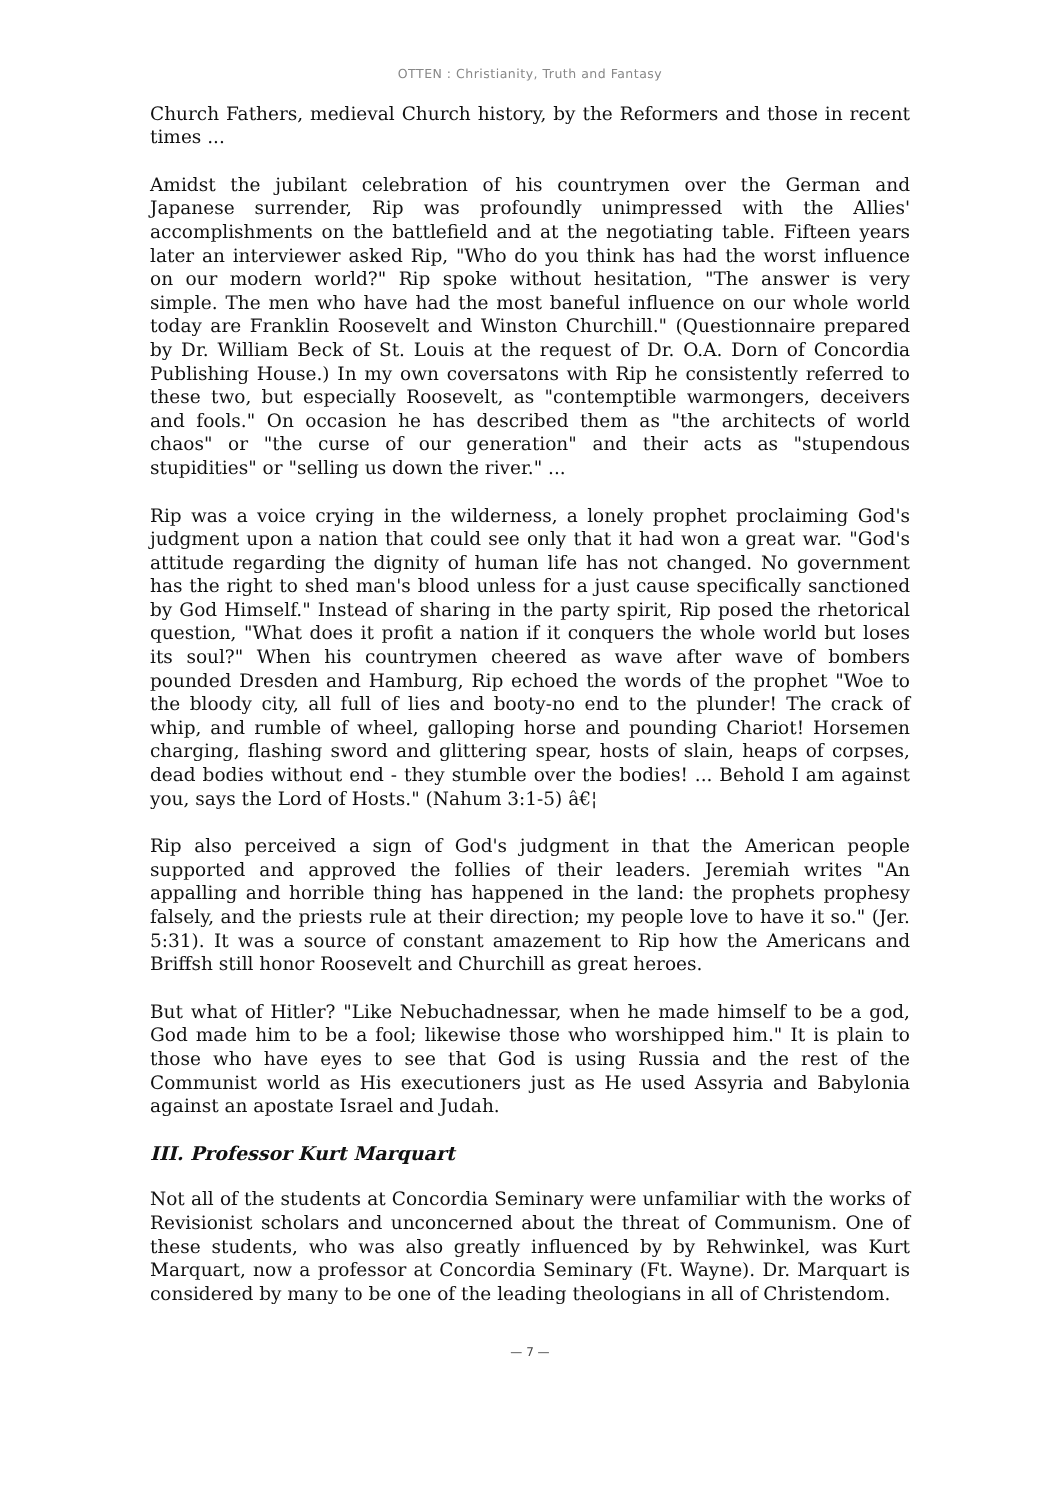OTTEN : Christianity, Truth and Fantasy
Church Fathers, medieval Church history, by the Reformers and those in recent times ...
Amidst the jubilant celebration of his countrymen over the German and Japanese surrender, Rip was profoundly unimpressed with the Allies' accomplishments on the battlefield and at the negotiating table. Fifteen years later an interviewer asked Rip, "Who do you think has had the worst influence on our modern world?" Rip spoke without hesitation, "The answer is very simple. The men who have had the most baneful influence on our whole world today are Franklin Roosevelt and Winston Churchill." (Questionnaire prepared by Dr. William Beck of St. Louis at the request of Dr. O.A. Dorn of Concordia Publishing House.) In my own coversatons with Rip he consistently referred to these two, but especially Roosevelt, as "contemptible warmongers, deceivers and fools." On occasion he has described them as "the architects of world chaos" or "the curse of our generation" and their acts as "stupendous stupidities" or "selling us down the river." ...
Rip was a voice crying in the wilderness, a lonely prophet proclaiming God's judgment upon a nation that could see only that it had won a great war. "God's attitude regarding the dignity of human life has not changed. No government has the right to shed man's blood unless for a just cause specifically sanctioned by God Himself." Instead of sharing in the party spirit, Rip posed the rhetorical question, "What does it profit a nation if it conquers the whole world but loses its soul?" When his countrymen cheered as wave after wave of bombers pounded Dresden and Hamburg, Rip echoed the words of the prophet "Woe to the bloody city, all full of lies and booty-no end to the plunder! The crack of whip, and rumble of wheel, galloping horse and pounding Chariot! Horsemen charging, flashing sword and glittering spear, hosts of slain, heaps of corpses, dead bodies without end - they stumble over the bodies! ... Behold I am against you, says the Lord of Hosts." (Nahum 3:1-5) â€¦
Rip also perceived a sign of God's judgment in that the American people supported and approved the follies of their leaders. Jeremiah writes "An appalling and horrible thing has happened in the land: the prophets prophesy falsely, and the priests rule at their direction; my people love to have it so." (Jer. 5:31). It was a source of constant amazement to Rip how the Americans and Briffsh still honor Roosevelt and Churchill as great heroes.
But what of Hitler? "Like Nebuchadnessar, when he made himself to be a god, God made him to be a fool; likewise those who worshipped him." It is plain to those who have eyes to see that God is using Russia and the rest of the Communist world as His executioners just as He used Assyria and Babylonia against an apostate Israel and Judah.
III. Professor Kurt Marquart
Not all of the students at Concordia Seminary were unfamiliar with the works of Revisionist scholars and unconcerned about the threat of Communism. One of these students, who was also greatly influenced by by Rehwinkel, was Kurt Marquart, now a professor at Concordia Seminary (Ft. Wayne). Dr. Marquart is considered by many to be one of the leading theologians in all of Christendom.
— 7 —